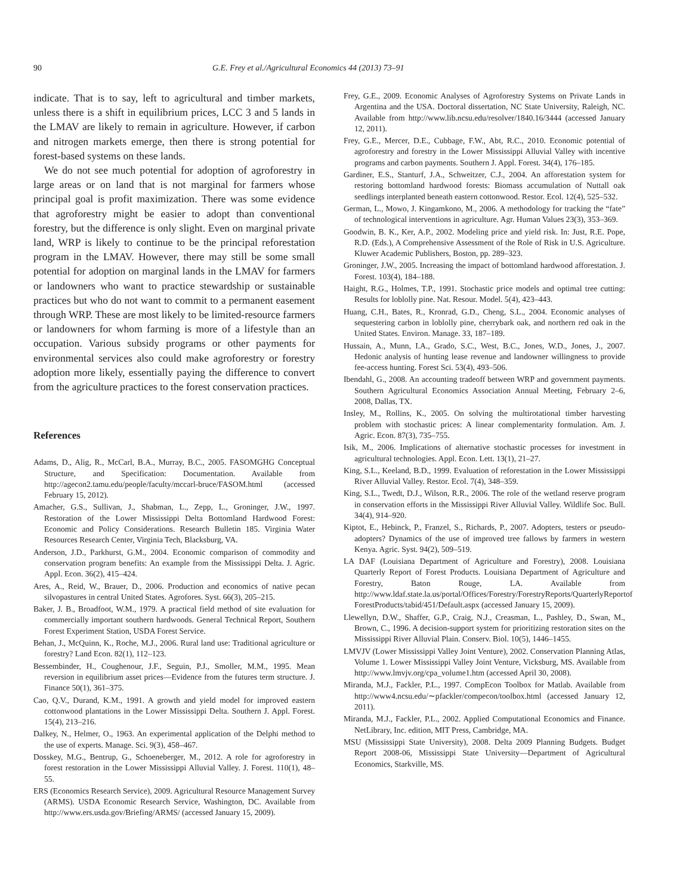90 G.E. Frey et al./Agricultural Economics 44 (2013) 73–91
indicate. That is to say, left to agricultural and timber markets, unless there is a shift in equilibrium prices, LCC 3 and 5 lands in the LMAV are likely to remain in agriculture. However, if carbon and nitrogen markets emerge, then there is strong potential for forest-based systems on these lands.
We do not see much potential for adoption of agroforestry in large areas or on land that is not marginal for farmers whose principal goal is profit maximization. There was some evidence that agroforestry might be easier to adopt than conventional forestry, but the difference is only slight. Even on marginal private land, WRP is likely to continue to be the principal reforestation program in the LMAV. However, there may still be some small potential for adoption on marginal lands in the LMAV for farmers or landowners who want to practice stewardship or sustainable practices but who do not want to commit to a permanent easement through WRP. These are most likely to be limited-resource farmers or landowners for whom farming is more of a lifestyle than an occupation. Various subsidy programs or other payments for environmental services also could make agroforestry or forestry adoption more likely, essentially paying the difference to convert from the agriculture practices to the forest conservation practices.
References
Adams, D., Alig, R., McCarl, B.A., Murray, B.C., 2005. FASOMGHG Conceptual Structure, and Specification: Documentation. Available from http://agecon2.tamu.edu/people/faculty/mccarl-bruce/FASOM.html (accessed February 15, 2012).
Amacher, G.S., Sullivan, J., Shabman, L., Zepp, L., Groninger, J.W., 1997. Restoration of the Lower Mississippi Delta Bottomland Hardwood Forest: Economic and Policy Considerations. Research Bulletin 185. Virginia Water Resources Research Center, Virginia Tech, Blacksburg, VA.
Anderson, J.D., Parkhurst, G.M., 2004. Economic comparison of commodity and conservation program benefits: An example from the Mississippi Delta. J. Agric. Appl. Econ. 36(2), 415–424.
Ares, A., Reid, W., Brauer, D., 2006. Production and economics of native pecan silvopastures in central United States. Agrofores. Syst. 66(3), 205–215.
Baker, J. B., Broadfoot, W.M., 1979. A practical field method of site evaluation for commercially important southern hardwoods. General Technical Report, Southern Forest Experiment Station, USDA Forest Service.
Behan, J., McQuinn, K., Roche, M.J., 2006. Rural land use: Traditional agriculture or forestry? Land Econ. 82(1), 112–123.
Bessembinder, H., Coughenour, J.F., Seguin, P.J., Smoller, M.M., 1995. Mean reversion in equilibrium asset prices—Evidence from the futures term structure. J. Finance 50(1), 361–375.
Cao, Q.V., Durand, K.M., 1991. A growth and yield model for improved eastern cottonwood plantations in the Lower Mississippi Delta. Southern J. Appl. Forest. 15(4), 213–216.
Dalkey, N., Helmer, O., 1963. An experimental application of the Delphi method to the use of experts. Manage. Sci. 9(3), 458–467.
Dosskey, M.G., Bentrup, G., Schoeneberger, M., 2012. A role for agroforestry in forest restoration in the Lower Mississippi Alluvial Valley. J. Forest. 110(1), 48–55.
ERS (Economics Research Service), 2009. Agricultural Resource Management Survey (ARMS). USDA Economic Research Service, Washington, DC. Available from http://www.ers.usda.gov/Briefing/ARMS/ (accessed January 15, 2009).
Frey, G.E., 2009. Economic Analyses of Agroforestry Systems on Private Lands in Argentina and the USA. Doctoral dissertation, NC State University, Raleigh, NC. Available from http://www.lib.ncsu.edu/resolver/1840.16/3444 (accessed January 12, 2011).
Frey, G.E., Mercer, D.E., Cubbage, F.W., Abt, R.C., 2010. Economic potential of agroforestry and forestry in the Lower Mississippi Alluvial Valley with incentive programs and carbon payments. Southern J. Appl. Forest. 34(4), 176–185.
Gardiner, E.S., Stanturf, J.A., Schweitzer, C.J., 2004. An afforestation system for restoring bottomland hardwood forests: Biomass accumulation of Nuttall oak seedlings interplanted beneath eastern cottonwood. Restor. Ecol. 12(4), 525–532.
German, L., Mowo, J. Kingamkono, M., 2006. A methodology for tracking the “fate” of technological interventions in agriculture. Agr. Human Values 23(3), 353–369.
Goodwin, B. K., Ker, A.P., 2002. Modeling price and yield risk. In: Just, R.E. Pope, R.D. (Eds.), A Comprehensive Assessment of the Role of Risk in U.S. Agriculture. Kluwer Academic Publishers, Boston, pp. 289–323.
Groninger, J.W., 2005. Increasing the impact of bottomland hardwood afforestation. J. Forest. 103(4), 184–188.
Haight, R.G., Holmes, T.P., 1991. Stochastic price models and optimal tree cutting: Results for loblolly pine. Nat. Resour. Model. 5(4), 423–443.
Huang, C.H., Bates, R., Kronrad, G.D., Cheng, S.L., 2004. Economic analyses of sequestering carbon in loblolly pine, cherrybark oak, and northern red oak in the United States. Environ. Manage. 33, 187–189.
Hussain, A., Munn, I.A., Grado, S.C., West, B.C., Jones, W.D., Jones, J., 2007. Hedonic analysis of hunting lease revenue and landowner willingness to provide fee-access hunting. Forest Sci. 53(4), 493–506.
Ibendahl, G., 2008. An accounting tradeoff between WRP and government payments. Southern Agricultural Economics Association Annual Meeting, February 2–6, 2008, Dallas, TX.
Insley, M., Rollins, K., 2005. On solving the multirotational timber harvesting problem with stochastic prices: A linear complementarity formulation. Am. J. Agric. Econ. 87(3), 735–755.
Isik, M., 2006. Implications of alternative stochastic processes for investment in agricultural technologies. Appl. Econ. Lett. 13(1), 21–27.
King, S.L., Keeland, B.D., 1999. Evaluation of reforestation in the Lower Mississippi River Alluvial Valley. Restor. Ecol. 7(4), 348–359.
King, S.L., Twedt, D.J., Wilson, R.R., 2006. The role of the wetland reserve program in conservation efforts in the Mississippi River Alluvial Valley. Wildlife Soc. Bull. 34(4), 914–920.
Kiptot, E., Hebinck, P., Franzel, S., Richards, P., 2007. Adopters, testers or pseudo-adopters? Dynamics of the use of improved tree fallows by farmers in western Kenya. Agric. Syst. 94(2), 509–519.
LA DAF (Louisiana Department of Agriculture and Forestry), 2008. Louisiana Quarterly Report of Forest Products. Louisiana Department of Agriculture and Forestry, Baton Rouge, LA. Available from http://www.ldaf.state.la.us/portal/Offices/Forestry/ForestryReports/QuarterlyReportof ForestProducts/tabid/451/Default.aspx (accessed January 15, 2009).
Llewellyn, D.W., Shaffer, G.P., Craig, N.J., Creasman, L., Pashley, D., Swan, M., Brown, C., 1996. A decision-support system for prioritizing restoration sites on the Mississippi River Alluvial Plain. Conserv. Biol. 10(5), 1446–1455.
LMVJV (Lower Mississippi Valley Joint Venture), 2002. Conservation Planning Atlas, Volume 1. Lower Mississippi Valley Joint Venture, Vicksburg, MS. Available from http://www.lmvjv.org/cpa_volume1.htm (accessed April 30, 2008).
Miranda, M.J., Fackler, P.L., 1997. CompEcon Toolbox for Matlab. Available from http://www4.ncsu.edu/∼pfackler/compecon/toolbox.html (accessed January 12, 2011).
Miranda, M.J., Fackler, P.L., 2002. Applied Computational Economics and Finance. NetLibrary, Inc. edition, MIT Press, Cambridge, MA.
MSU (Mississippi State University), 2008. Delta 2009 Planning Budgets. Budget Report 2008-06, Mississippi State University—Department of Agricultural Economics, Starkville, MS.